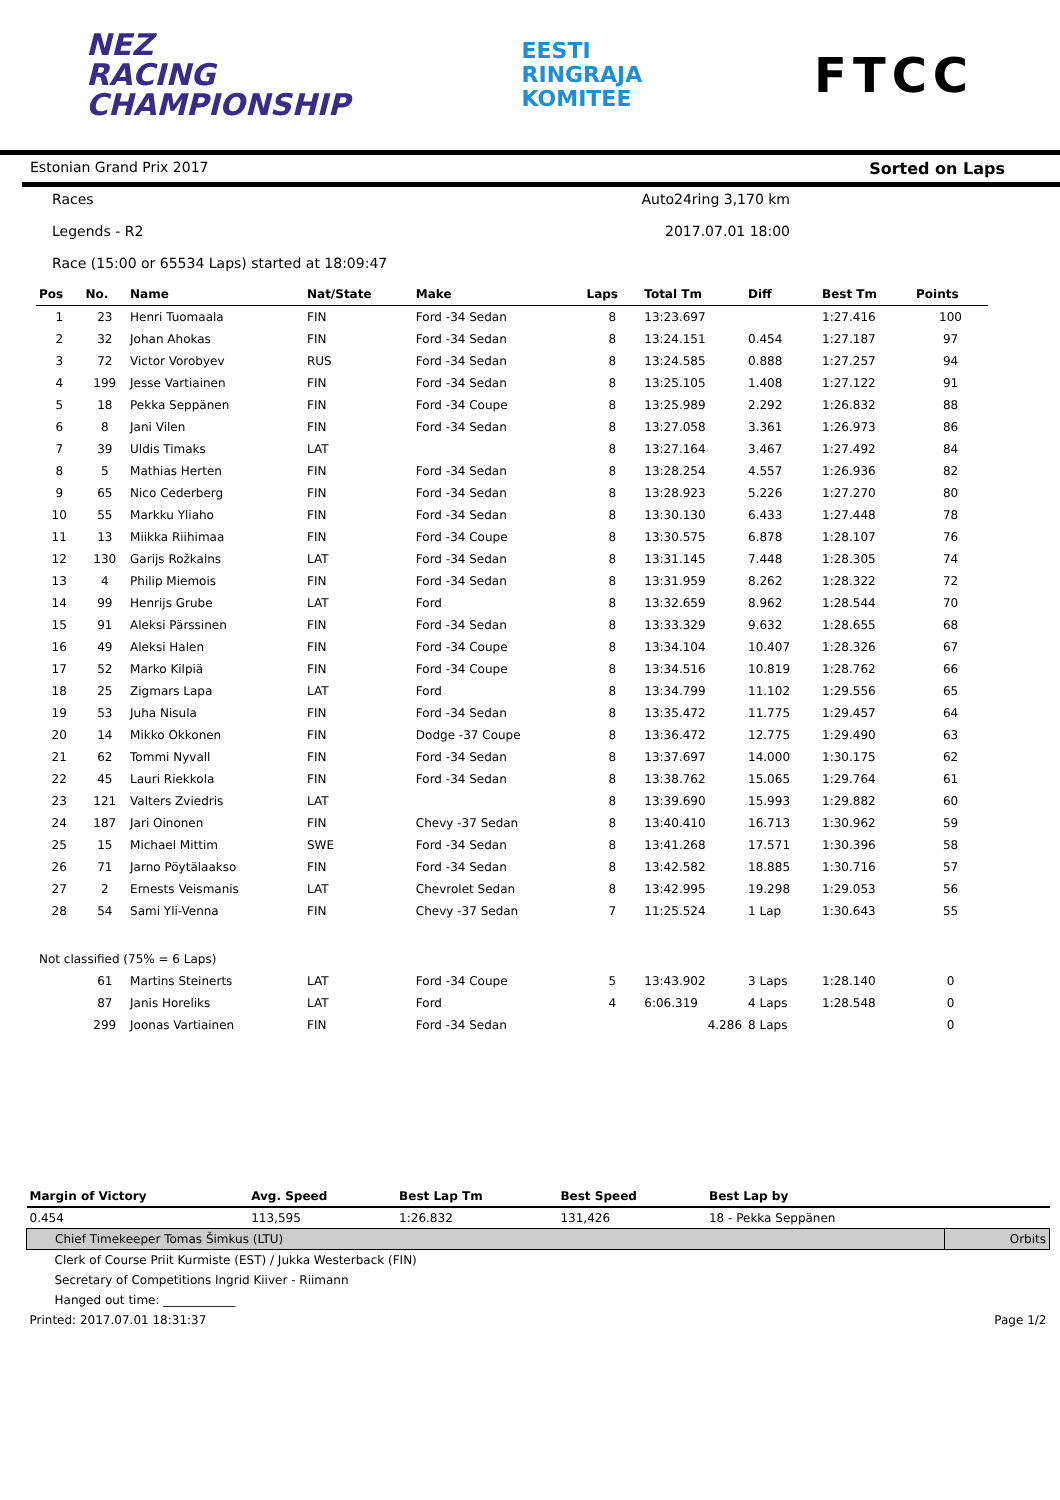NEZ
RACING
CHAMPIONSHIP
EESTI
RINGRAJA
KOMITEE
FTCC
Estonian Grand Prix 2017 Sorted on Laps
Races Auto24ring 3,170 km
Legends - R2 2017.07.01 18:00
Race (15:00 or 65534 Laps) started at 18:09:47
| Pos | No. | Name | Nat/State | Make | Laps | Total Tm | Diff | Best Tm | Points |
| --- | --- | --- | --- | --- | --- | --- | --- | --- | --- |
| 1 | 23 | Henri Tuomaala | FIN | Ford -34 Sedan | 8 | 13:23.697 | | 1:27.416 | 100 |
| 2 | 32 | Johan Ahokas | FIN | Ford -34 Sedan | 8 | 13:24.151 | 0.454 | 1:27.187 | 97 |
| 3 | 72 | Victor Vorobyev | RUS | Ford -34 Sedan | 8 | 13:24.585 | 0.888 | 1:27.257 | 94 |
| 4 | 199 | Jesse Vartiainen | FIN | Ford -34 Sedan | 8 | 13:25.105 | 1.408 | 1:27.122 | 91 |
| 5 | 18 | Pekka Seppänen | FIN | Ford -34 Coupe | 8 | 13:25.989 | 2.292 | 1:26.832 | 88 |
| 6 | 8 | Jani Vilen | FIN | Ford -34 Sedan | 8 | 13:27.058 | 3.361 | 1:26.973 | 86 |
| 7 | 39 | Uldis Timaks | LAT | | 8 | 13:27.164 | 3.467 | 1:27.492 | 84 |
| 8 | 5 | Mathias Herten | FIN | Ford -34 Sedan | 8 | 13:28.254 | 4.557 | 1:26.936 | 82 |
| 9 | 65 | Nico Cederberg | FIN | Ford -34 Sedan | 8 | 13:28.923 | 5.226 | 1:27.270 | 80 |
| 10 | 55 | Markku Yliaho | FIN | Ford -34 Sedan | 8 | 13:30.130 | 6.433 | 1:27.448 | 78 |
| 11 | 13 | Miikka Riihimaa | FIN | Ford -34 Coupe | 8 | 13:30.575 | 6.878 | 1:28.107 | 76 |
| 12 | 130 | Garijs Rožkalns | LAT | Ford -34 Sedan | 8 | 13:31.145 | 7.448 | 1:28.305 | 74 |
| 13 | 4 | Philip Miemois | FIN | Ford -34 Sedan | 8 | 13:31.959 | 8.262 | 1:28.322 | 72 |
| 14 | 99 | Henrijs Grube | LAT | Ford | 8 | 13:32.659 | 8.962 | 1:28.544 | 70 |
| 15 | 91 | Aleksi Pärssinen | FIN | Ford -34 Sedan | 8 | 13:33.329 | 9.632 | 1:28.655 | 68 |
| 16 | 49 | Aleksi Halen | FIN | Ford -34 Coupe | 8 | 13:34.104 | 10.407 | 1:28.326 | 67 |
| 17 | 52 | Marko Kilpiä | FIN | Ford -34 Coupe | 8 | 13:34.516 | 10.819 | 1:28.762 | 66 |
| 18 | 25 | Zigmars Lapa | LAT | Ford | 8 | 13:34.799 | 11.102 | 1:29.556 | 65 |
| 19 | 53 | Juha Nisula | FIN | Ford -34 Sedan | 8 | 13:35.472 | 11.775 | 1:29.457 | 64 |
| 20 | 14 | Mikko Okkonen | FIN | Dodge -37 Coupe | 8 | 13:36.472 | 12.775 | 1:29.490 | 63 |
| 21 | 62 | Tommi Nyvall | FIN | Ford -34 Sedan | 8 | 13:37.697 | 14.000 | 1:30.175 | 62 |
| 22 | 45 | Lauri Riekkola | FIN | Ford -34 Sedan | 8 | 13:38.762 | 15.065 | 1:29.764 | 61 |
| 23 | 121 | Valters Zviedris | LAT | | 8 | 13:39.690 | 15.993 | 1:29.882 | 60 |
| 24 | 187 | Jari Oinonen | FIN | Chevy -37 Sedan | 8 | 13:40.410 | 16.713 | 1:30.962 | 59 |
| 25 | 15 | Michael Mittim | SWE | Ford -34 Sedan | 8 | 13:41.268 | 17.571 | 1:30.396 | 58 |
| 26 | 71 | Jarno Pöytälaakso | FIN | Ford -34 Sedan | 8 | 13:42.582 | 18.885 | 1:30.716 | 57 |
| 27 | 2 | Ernests Veismanis | LAT | Chevrolet Sedan | 8 | 13:42.995 | 19.298 | 1:29.053 | 56 |
| 28 | 54 | Sami Yli-Venna | FIN | Chevy -37 Sedan | 7 | 11:25.524 | 1 Lap | 1:30.643 | 55 |
| Not classified (75% = 6 Laps) | | | | | | | | | |
| | 61 | Martins Steinerts | LAT | Ford -34 Coupe | 5 | 13:43.902 | 3 Laps | 1:28.140 | 0 |
| | 87 | Janis Horeliks | LAT | Ford | 4 | 6:06.319 | 4 Laps | 1:28.548 | 0 |
| | 299 | Joonas Vartiainen | FIN | Ford -34 Sedan | | 4.286 | 8 Laps | | 0 |
| Margin of Victory | Avg. Speed | Best Lap Tm | Best Speed | Best Lap by | |
| --- | --- | --- | --- | --- | --- |
| 0.454 | 113,595 | 1:26.832 | 131,426 | 18 - Pekka Seppänen | |
| Chief Timekeeper Tomas Šimkus (LTU) | | | | | Orbits |
| Clerk of Course Priit Kurmiste (EST) / Jukka Westerback (FIN) | | | | | |
| Secretary of Competitions Ingrid Kiiver - Riimann | | | | | |
| Hanged out time: ____________ | | | | | |
| Printed: 2017.07.01 18:31:37 | | | | | Page 1/2 |